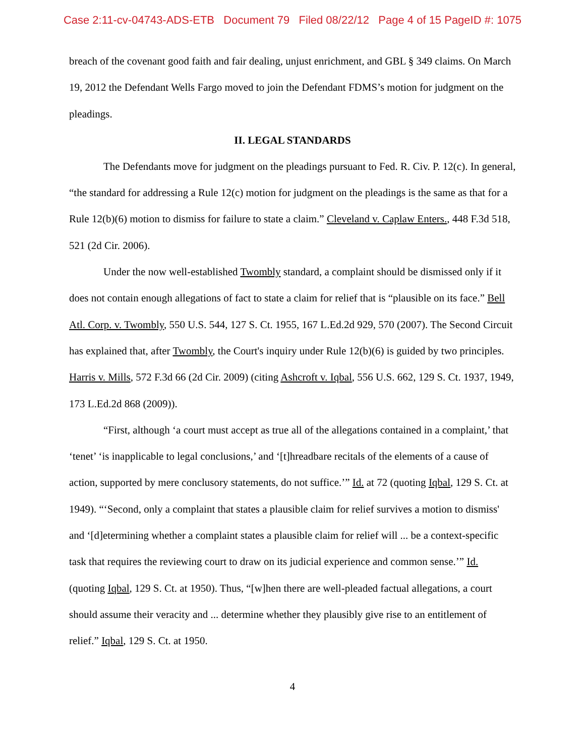Case 2:11-cv-04743-ADS-ETB Document 79 Filed 08/22/12 Page 4 of 15 PageID #: 1075
breach of the covenant good faith and fair dealing, unjust enrichment, and GBL § 349 claims. On March 19, 2012 the Defendant Wells Fargo moved to join the Defendant FDMS’s motion for judgment on the pleadings.
II. LEGAL STANDARDS
The Defendants move for judgment on the pleadings pursuant to Fed. R. Civ. P. 12(c). In general, “the standard for addressing a Rule 12(c) motion for judgment on the pleadings is the same as that for a Rule 12(b)(6) motion to dismiss for failure to state a claim.” Cleveland v. Caplaw Enters., 448 F.3d 518, 521 (2d Cir. 2006).
Under the now well-established Twombly standard, a complaint should be dismissed only if it does not contain enough allegations of fact to state a claim for relief that is “plausible on its face.” Bell Atl. Corp. v. Twombly, 550 U.S. 544, 127 S. Ct. 1955, 167 L.Ed.2d 929, 570 (2007). The Second Circuit has explained that, after Twombly, the Court's inquiry under Rule 12(b)(6) is guided by two principles. Harris v. Mills, 572 F.3d 66 (2d Cir. 2009) (citing Ashcroft v. Iqbal, 556 U.S. 662, 129 S. Ct. 1937, 1949, 173 L.Ed.2d 868 (2009)).
“First, although ‘a court must accept as true all of the allegations contained in a complaint,’ that ‘tenet’ ‘is inapplicable to legal conclusions,’ and ‘[t]hreadbare recitals of the elements of a cause of action, supported by mere conclusory statements, do not suffice.’” Id. at 72 (quoting Iqbal, 129 S. Ct. at 1949). “‘Second, only a complaint that states a plausible claim for relief survives a motion to dismiss' and ‘[d]etermining whether a complaint states a plausible claim for relief will ... be a context-specific task that requires the reviewing court to draw on its judicial experience and common sense.’” Id. (quoting Iqbal, 129 S. Ct. at 1950). Thus, “[w]hen there are well-pleaded factual allegations, a court should assume their veracity and ... determine whether they plausibly give rise to an entitlement of relief.” Iqbal, 129 S. Ct. at 1950.
4